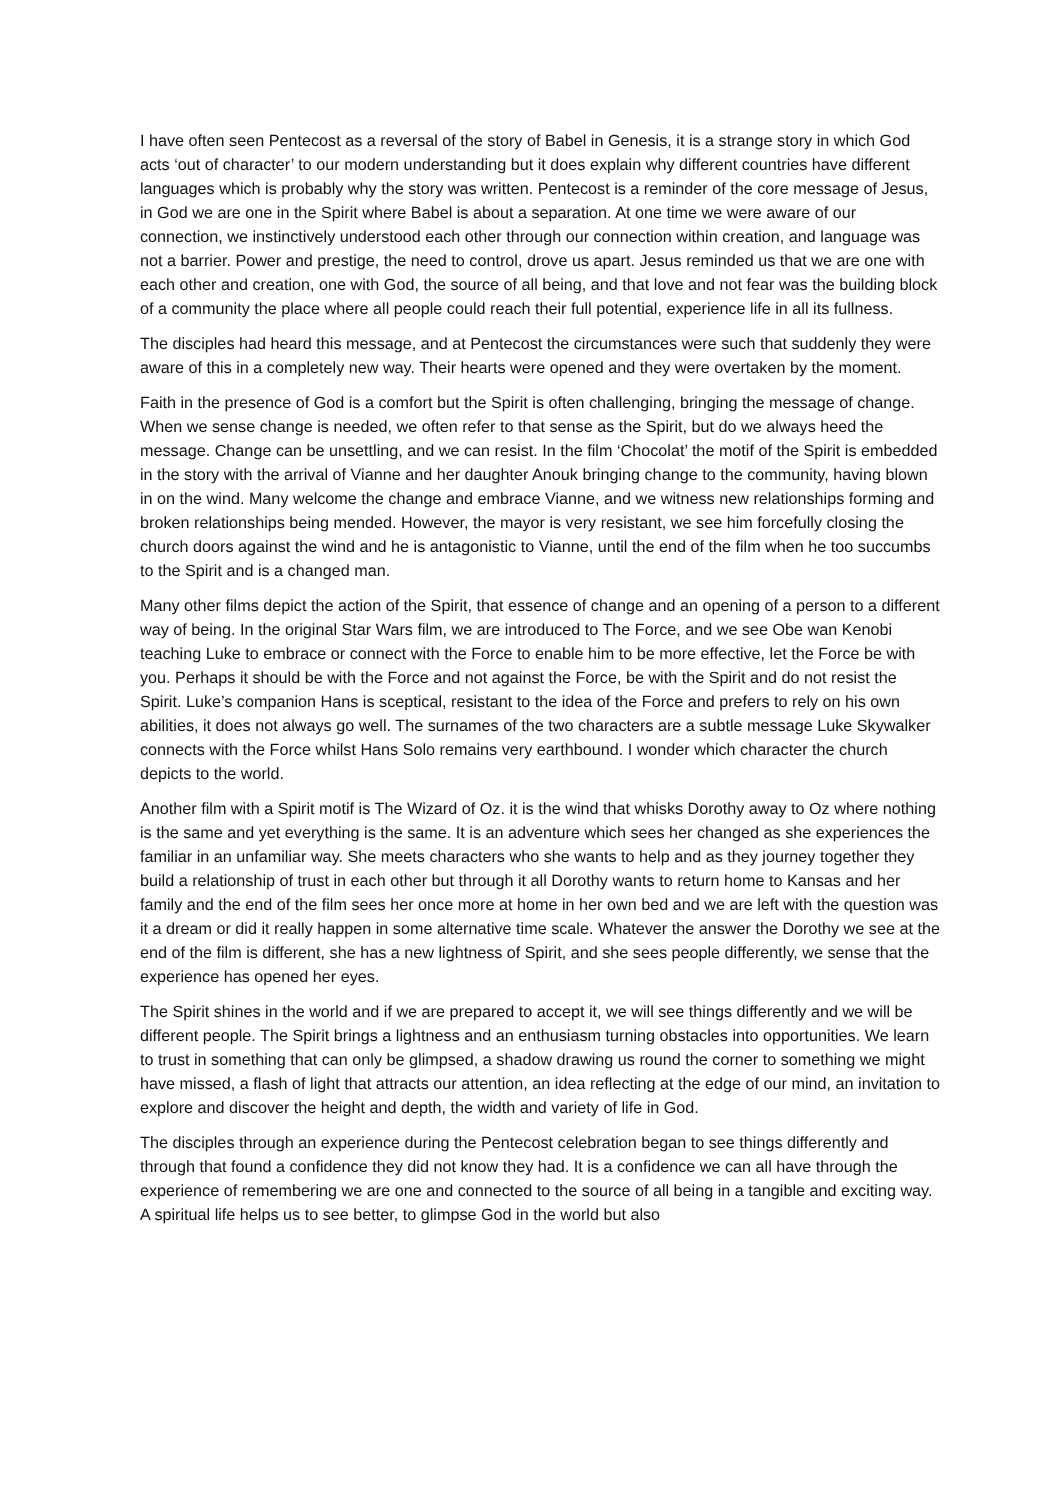I have often seen Pentecost as a reversal of the story of Babel in Genesis, it is a strange story in which God acts ‘out of character’ to our modern understanding but it does explain why different countries have different languages which is probably why the story was written. Pentecost is a reminder of the core message of Jesus, in God we are one in the Spirit where Babel is about a separation. At one time we were aware of our connection, we instinctively understood each other through our connection within creation, and language was not a barrier. Power and prestige, the need to control, drove us apart. Jesus reminded us that we are one with each other and creation, one with God, the source of all being, and that love and not fear was the building block of a community the place where all people could reach their full potential, experience life in all its fullness.
The disciples had heard this message, and at Pentecost the circumstances were such that suddenly they were aware of this in a completely new way. Their hearts were opened and they were overtaken by the moment.
Faith in the presence of God is a comfort but the Spirit is often challenging, bringing the message of change. When we sense change is needed, we often refer to that sense as the Spirit, but do we always heed the message. Change can be unsettling, and we can resist. In the film ‘Chocolat’ the motif of the Spirit is embedded in the story with the arrival of Vianne and her daughter Anouk bringing change to the community, having blown in on the wind. Many welcome the change and embrace Vianne, and we witness new relationships forming and broken relationships being mended. However, the mayor is very resistant, we see him forcefully closing the church doors against the wind and he is antagonistic to Vianne, until the end of the film when he too succumbs to the Spirit and is a changed man.
Many other films depict the action of the Spirit, that essence of change and an opening of a person to a different way of being. In the original Star Wars film, we are introduced to The Force, and we see Obe wan Kenobi teaching Luke to embrace or connect with the Force to enable him to be more effective, let the Force be with you. Perhaps it should be with the Force and not against the Force, be with the Spirit and do not resist the Spirit. Luke’s companion Hans is sceptical, resistant to the idea of the Force and prefers to rely on his own abilities, it does not always go well. The surnames of the two characters are a subtle message Luke Skywalker connects with the Force whilst Hans Solo remains very earthbound. I wonder which character the church depicts to the world.
Another film with a Spirit motif is The Wizard of Oz. it is the wind that whisks Dorothy away to Oz where nothing is the same and yet everything is the same. It is an adventure which sees her changed as she experiences the familiar in an unfamiliar way. She meets characters who she wants to help and as they journey together they build a relationship of trust in each other but through it all Dorothy wants to return home to Kansas and her family and the end of the film sees her once more at home in her own bed and we are left with the question was it a dream or did it really happen in some alternative time scale. Whatever the answer the Dorothy we see at the end of the film is different, she has a new lightness of Spirit, and she sees people differently, we sense that the experience has opened her eyes.
The Spirit shines in the world and if we are prepared to accept it, we will see things differently and we will be different people. The Spirit brings a lightness and an enthusiasm turning obstacles into opportunities. We learn to trust in something that can only be glimpsed, a shadow drawing us round the corner to something we might have missed, a flash of light that attracts our attention, an idea reflecting at the edge of our mind, an invitation to explore and discover the height and depth, the width and variety of life in God.
The disciples through an experience during the Pentecost celebration began to see things differently and through that found a confidence they did not know they had. It is a confidence we can all have through the experience of remembering we are one and connected to the source of all being in a tangible and exciting way. A spiritual life helps us to see better, to glimpse God in the world but also